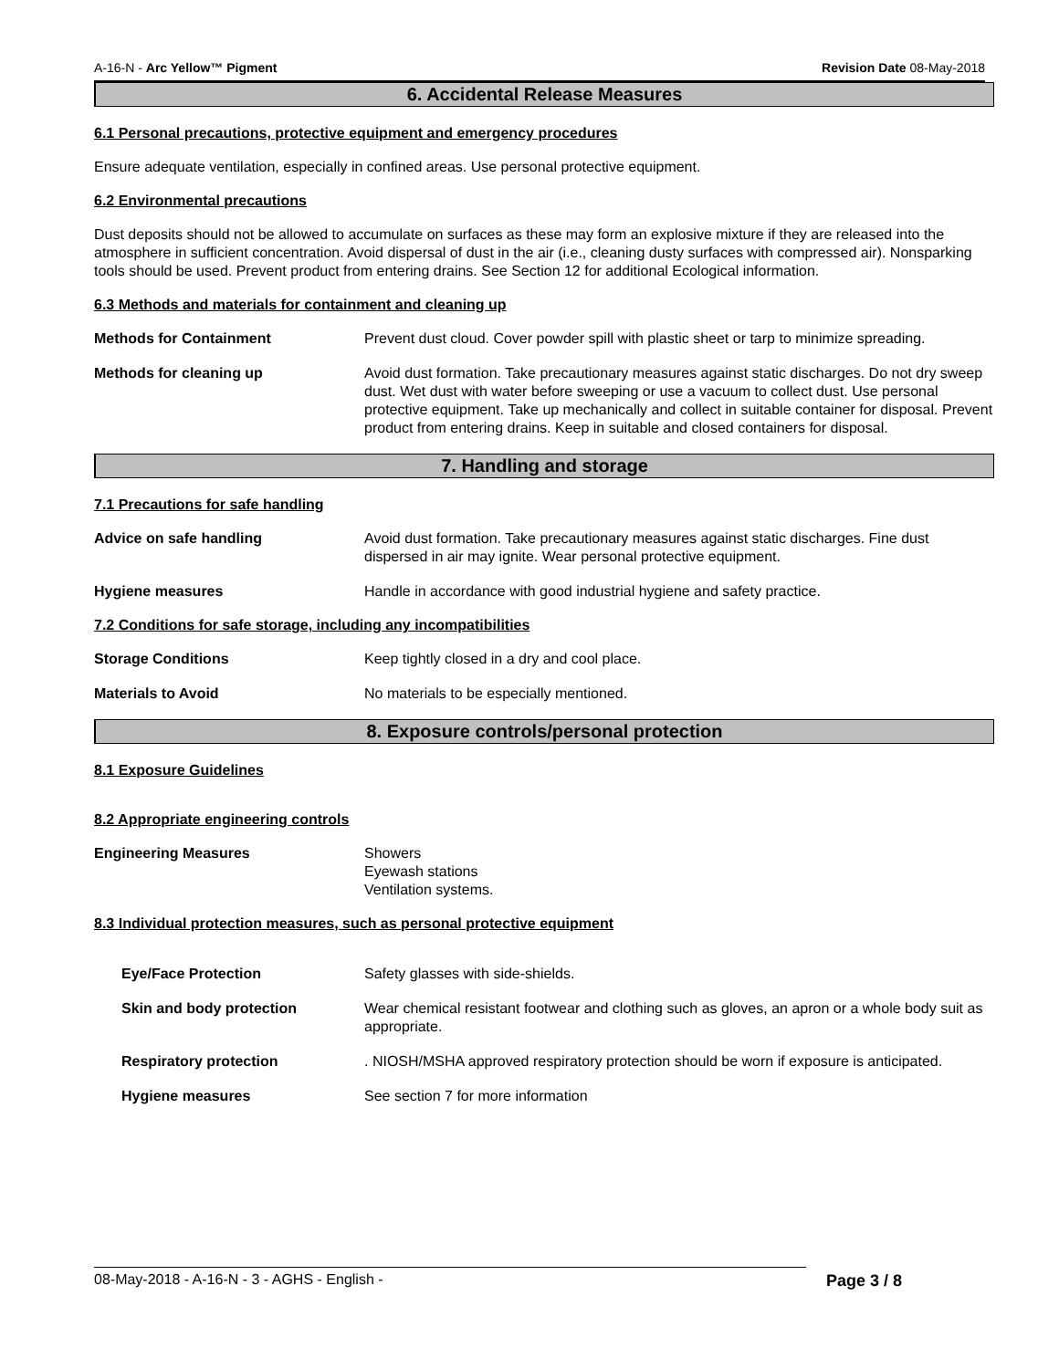A-16-N - Arc Yellow™ Pigment Revision Date 08-May-2018
6. Accidental Release Measures
6.1 Personal precautions, protective equipment and emergency procedures
Ensure adequate ventilation, especially in confined areas. Use personal protective equipment.
6.2 Environmental precautions
Dust deposits should not be allowed to accumulate on surfaces as these may form an explosive mixture if they are released into the atmosphere in sufficient concentration. Avoid dispersal of dust in the air (i.e., cleaning dusty surfaces with compressed air). Nonsparking tools should be used. Prevent product from entering drains. See Section 12 for additional Ecological information.
6.3 Methods and materials for containment and cleaning up
Methods for Containment Prevent dust cloud. Cover powder spill with plastic sheet or tarp to minimize spreading.
Methods for cleaning up Avoid dust formation. Take precautionary measures against static discharges. Do not dry sweep dust. Wet dust with water before sweeping or use a vacuum to collect dust. Use personal protective equipment. Take up mechanically and collect in suitable container for disposal. Prevent product from entering drains. Keep in suitable and closed containers for disposal.
7. Handling and storage
7.1 Precautions for safe handling
Advice on safe handling Avoid dust formation. Take precautionary measures against static discharges. Fine dust dispersed in air may ignite. Wear personal protective equipment.
Hygiene measures Handle in accordance with good industrial hygiene and safety practice.
7.2 Conditions for safe storage, including any incompatibilities
Storage Conditions Keep tightly closed in a dry and cool place.
Materials to Avoid No materials to be especially mentioned.
8. Exposure controls/personal protection
8.1 Exposure Guidelines
8.2 Appropriate engineering controls
Engineering Measures Showers
Eyewash stations
Ventilation systems.
8.3 Individual protection measures, such as personal protective equipment
Eye/Face Protection Safety glasses with side-shields.
Skin and body protection Wear chemical resistant footwear and clothing such as gloves, an apron or a whole body suit as appropriate.
Respiratory protection . NIOSH/MSHA approved respiratory protection should be worn if exposure is anticipated.
Hygiene measures See section 7 for more information
08-May-2018 - A-16-N - 3 - AGHS - English - Page 3 / 8